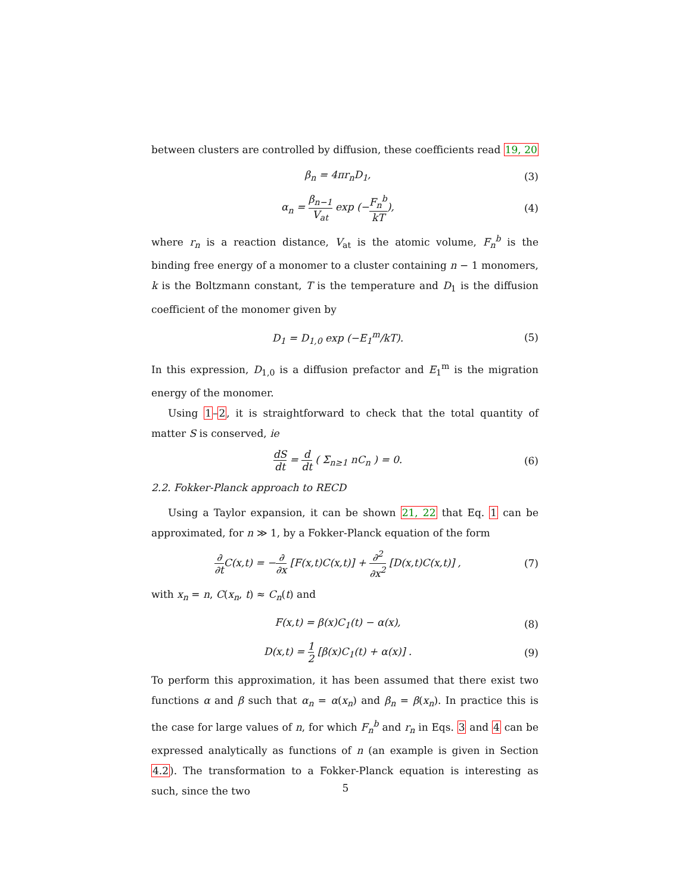between clusters are controlled by diffusion, these coefficients read 19, 20
β<sub>n</sub> = 4πr<sub>n</sub>D<sub>1</sub>, (3)
α<sub>n</sub> = β<sub>n−1</sub> V<sub>at</sub> exp (−F<sub>n</sub><sup>b</sup> kT), (4)
where r<sub>n</sub> is a reaction distance, V<sub>at</sub> is the atomic volume, F<sub>n</sub><sup>b</sup> is the binding free energy of a monomer to a cluster containing n − 1 monomers, k is the Boltzmann constant, T is the temperature and D<sub>1</sub> is the diffusion coefficient of the monomer given by
D<sub>1</sub> = D<sub>1,0</sub> exp (−E<sub>1</sub><sup>m</sup>/kT). (5)
In this expression, D<sub>1,0</sub> is a diffusion prefactor and E<sub>1</sub><sup>m</sup> is the migration energy of the monomer.
Using 1–2, it is straightforward to check that the total quantity of matter S is conserved, ie
dS dt = d dt ( Σ<sub>n≥1</sub> nC<sub>n</sub> ) = 0. (6)
2.2. Fokker-Planck approach to RECD
Using a Taylor expansion, it can be shown 21, 22 that Eq. 1 can be approximated, for n ≫ 1, by a Fokker-Planck equation of the form
∂ ∂t C(x,t) = −∂ ∂x [F(x,t)C(x,t)] + ∂<sup>2</sup> ∂x<sup>2</sup> [D(x,t)C(x,t)] , (7)
with x<sub>n</sub> = n, C(x<sub>n</sub>, t) ≈ C<sub>n</sub>(t) and
F(x,t) = β(x)C<sub>1</sub>(t) − α(x), (8)
D(x,t) = 1 2 [β(x)C<sub>1</sub>(t) + α(x)] . (9)
To perform this approximation, it has been assumed that there exist two functions α and β such that α<sub>n</sub> = α(x<sub>n</sub>) and β<sub>n</sub> = β(x<sub>n</sub>). In practice this is the case for large values of n, for which F<sub>n</sub><sup>b</sup> and r<sub>n</sub> in Eqs. 3 and 4 can be expressed analytically as functions of n (an example is given in Section 4.2). The transformation to a Fokker-Planck equation is interesting as such, since the two
5